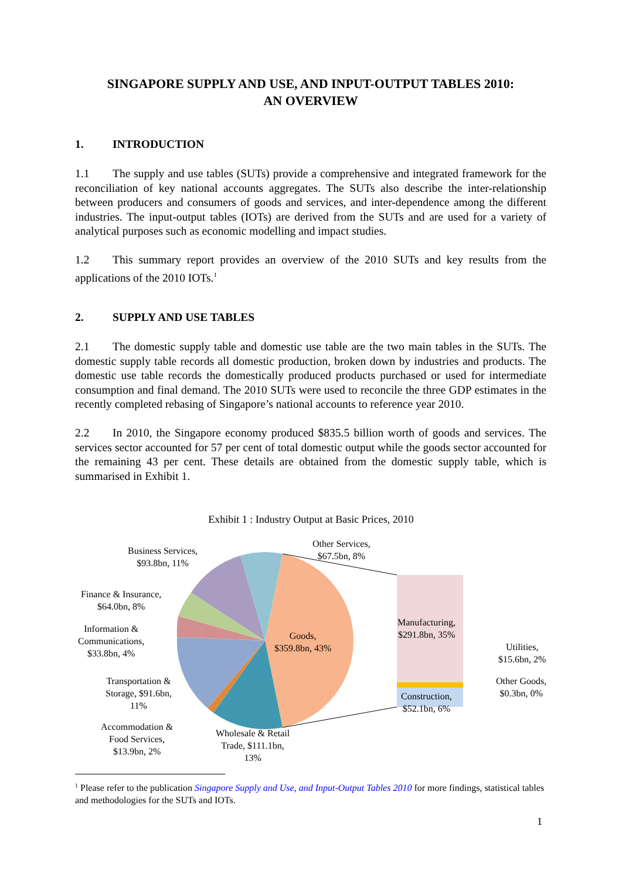SINGAPORE SUPPLY AND USE, AND INPUT-OUTPUT TABLES 2010:
AN OVERVIEW
1. INTRODUCTION
1.1 The supply and use tables (SUTs) provide a comprehensive and integrated framework for the reconciliation of key national accounts aggregates. The SUTs also describe the inter-relationship between producers and consumers of goods and services, and inter-dependence among the different industries. The input-output tables (IOTs) are derived from the SUTs and are used for a variety of analytical purposes such as economic modelling and impact studies.
1.2 This summary report provides an overview of the 2010 SUTs and key results from the applications of the 2010 IOTs.<sup>1</sup>
2. SUPPLY AND USE TABLES
2.1 The domestic supply table and domestic use table are the two main tables in the SUTs. The domestic supply table records all domestic production, broken down by industries and products. The domestic use table records the domestically produced products purchased or used for intermediate consumption and final demand. The 2010 SUTs were used to reconcile the three GDP estimates in the recently completed rebasing of Singapore’s national accounts to reference year 2010.
2.2 In 2010, the Singapore economy produced $835.5 billion worth of goods and services. The services sector accounted for 57 per cent of total domestic output while the goods sector accounted for the remaining 43 per cent. These details are obtained from the domestic supply table, which is summarised in Exhibit 1.
Exhibit 1 : Industry Output at Basic Prices, 2010
Business Services,
$93.8bn, 11%
Other Services,
$67.5bn, 8%
Finance & Insurance,
$64.0bn, 8%
Information &
Communications,
$33.8bn, 4%
Goods,
$359.8bn, 43%
Manufacturing,
$291.8bn, 35%
Utilities,
$15.6bn, 2%
Other Goods,
$0.3bn, 0%
Construction,
$52.1bn, 6%
Transportation &
Storage, $91.6bn,
11%
Accommodation &
Food Services,
$13.9bn, 2%
Wholesale & Retail
Trade, $111.1bn,
13%
<sup>1</sup> Please refer to the publication Singapore Supply and Use, and Input-Output Tables 2010 for more findings, statistical tables and methodologies for the SUTs and IOTs.
1